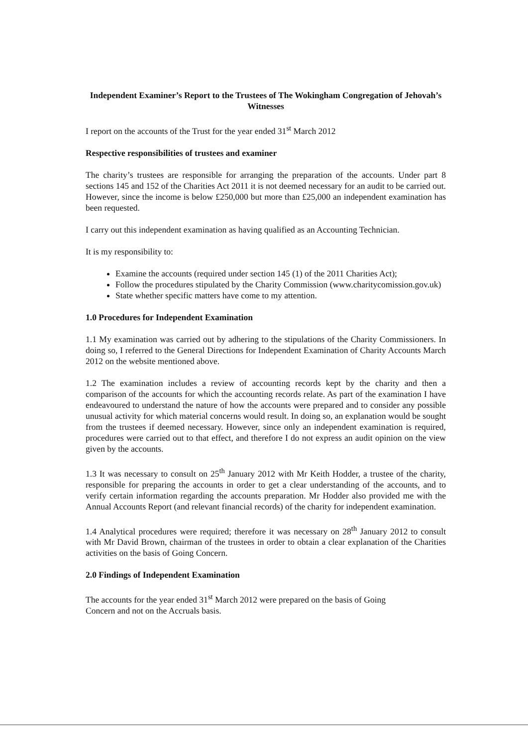Independent Examiner’s Report to the Trustees of The Wokingham Congregation of Jehovah’s Witnesses
I report on the accounts of the Trust for the year ended 31<sup>st</sup> March 2012
Respective responsibilities of trustees and examiner
The charity’s trustees are responsible for arranging the preparation of the accounts. Under part 8 sections 145 and 152 of the Charities Act 2011 it is not deemed necessary for an audit to be carried out. However, since the income is below £250,000 but more than £25,000 an independent examination has been requested.
I carry out this independent examination as having qualified as an Accounting Technician.
It is my responsibility to:
Examine the accounts (required under section 145 (1) of the 2011 Charities Act);
Follow the procedures stipulated by the Charity Commission (www.charitycomission.gov.uk)
State whether specific matters have come to my attention.
1.0 Procedures for Independent Examination
1.1 My examination was carried out by adhering to the stipulations of the Charity Commissioners. In doing so, I referred to the General Directions for Independent Examination of Charity Accounts March 2012 on the website mentioned above.
1.2 The examination includes a review of accounting records kept by the charity and then a comparison of the accounts for which the accounting records relate. As part of the examination I have endeavoured to understand the nature of how the accounts were prepared and to consider any possible unusual activity for which material concerns would result. In doing so, an explanation would be sought from the trustees if deemed necessary. However, since only an independent examination is required, procedures were carried out to that effect, and therefore I do not express an audit opinion on the view given by the accounts.
1.3 It was necessary to consult on 25<sup>th</sup> January 2012 with Mr Keith Hodder, a trustee of the charity, responsible for preparing the accounts in order to get a clear understanding of the accounts, and to verify certain information regarding the accounts preparation. Mr Hodder also provided me with the Annual Accounts Report (and relevant financial records) of the charity for independent examination.
1.4 Analytical procedures were required; therefore it was necessary on 28<sup>th</sup> January 2012 to consult with Mr David Brown, chairman of the trustees in order to obtain a clear explanation of the Charities activities on the basis of Going Concern.
2.0 Findings of Independent Examination
The accounts for the year ended 31<sup>st</sup> March 2012 were prepared on the basis of Going
Concern and not on the Accruals basis.